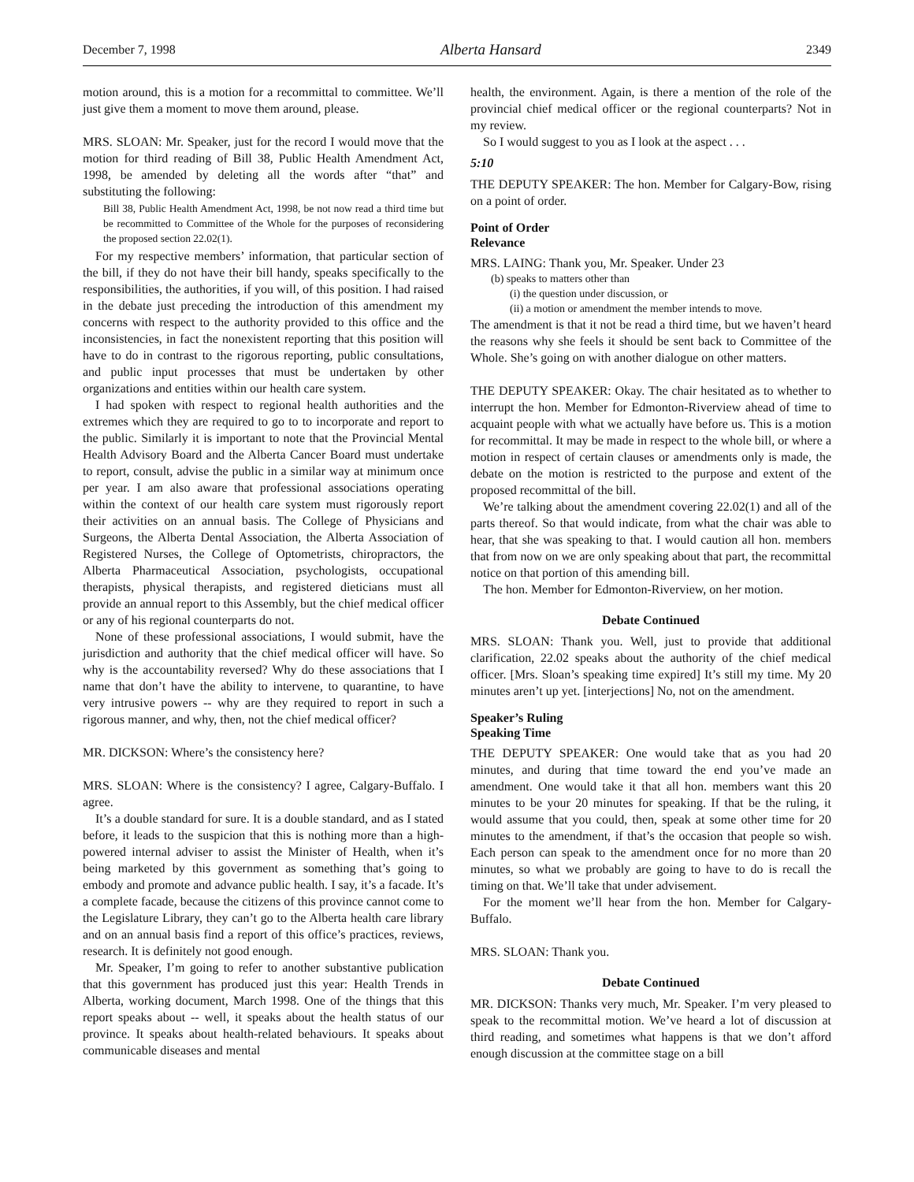December 7, 1998 Alberta Hansard 2349
motion around, this is a motion for a recommittal to committee. We’ll just give them a moment to move them around, please.
MRS. SLOAN: Mr. Speaker, just for the record I would move that the motion for third reading of Bill 38, Public Health Amendment Act, 1998, be amended by deleting all the words after “that” and substituting the following:
Bill 38, Public Health Amendment Act, 1998, be not now read a third time but be recommitted to Committee of the Whole for the purposes of reconsidering the proposed section 22.02(1).
For my respective members’ information, that particular section of the bill, if they do not have their bill handy, speaks specifically to the responsibilities, the authorities, if you will, of this position. I had raised in the debate just preceding the introduction of this amendment my concerns with respect to the authority provided to this office and the inconsistencies, in fact the nonexistent reporting that this position will have to do in contrast to the rigorous reporting, public consultations, and public input processes that must be undertaken by other organizations and entities within our health care system.
I had spoken with respect to regional health authorities and the extremes which they are required to go to to incorporate and report to the public. Similarly it is important to note that the Provincial Mental Health Advisory Board and the Alberta Cancer Board must undertake to report, consult, advise the public in a similar way at minimum once per year. I am also aware that professional associations operating within the context of our health care system must rigorously report their activities on an annual basis. The College of Physicians and Surgeons, the Alberta Dental Association, the Alberta Association of Registered Nurses, the College of Optometrists, chiropractors, the Alberta Pharmaceutical Association, psychologists, occupational therapists, physical therapists, and registered dieticians must all provide an annual report to this Assembly, but the chief medical officer or any of his regional counterparts do not.
None of these professional associations, I would submit, have the jurisdiction and authority that the chief medical officer will have. So why is the accountability reversed? Why do these associations that I name that don’t have the ability to intervene, to quarantine, to have very intrusive powers -- why are they required to report in such a rigorous manner, and why, then, not the chief medical officer?
MR. DICKSON: Where’s the consistency here?
MRS. SLOAN: Where is the consistency? I agree, Calgary-Buffalo. I agree.
It’s a double standard for sure. It is a double standard, and as I stated before, it leads to the suspicion that this is nothing more than a high-powered internal adviser to assist the Minister of Health, when it’s being marketed by this government as something that’s going to embody and promote and advance public health. I say, it’s a facade. It’s a complete facade, because the citizens of this province cannot come to the Legislature Library, they can’t go to the Alberta health care library and on an annual basis find a report of this office’s practices, reviews, research. It is definitely not good enough.
Mr. Speaker, I’m going to refer to another substantive publication that this government has produced just this year: Health Trends in Alberta, working document, March 1998. One of the things that this report speaks about -- well, it speaks about the health status of our province. It speaks about health-related behaviours. It speaks about communicable diseases and mental
health, the environment. Again, is there a mention of the role of the provincial chief medical officer or the regional counterparts? Not in my review.
So I would suggest to you as I look at the aspect . . .
5:10
THE DEPUTY SPEAKER: The hon. Member for Calgary-Bow, rising on a point of order.
Point of Order
Relevance
MRS. LAING: Thank you, Mr. Speaker. Under 23
(b) speaks to matters other than
(i) the question under discussion, or
(ii) a motion or amendment the member intends to move.
The amendment is that it not be read a third time, but we haven’t heard the reasons why she feels it should be sent back to Committee of the Whole. She’s going on with another dialogue on other matters.
THE DEPUTY SPEAKER: Okay. The chair hesitated as to whether to interrupt the hon. Member for Edmonton-Riverview ahead of time to acquaint people with what we actually have before us. This is a motion for recommittal. It may be made in respect to the whole bill, or where a motion in respect of certain clauses or amendments only is made, the debate on the motion is restricted to the purpose and extent of the proposed recommittal of the bill.
We’re talking about the amendment covering 22.02(1) and all of the parts thereof. So that would indicate, from what the chair was able to hear, that she was speaking to that. I would caution all hon. members that from now on we are only speaking about that part, the recommittal notice on that portion of this amending bill.
The hon. Member for Edmonton-Riverview, on her motion.
Debate Continued
MRS. SLOAN: Thank you. Well, just to provide that additional clarification, 22.02 speaks about the authority of the chief medical officer. [Mrs. Sloan’s speaking time expired] It’s still my time. My 20 minutes aren’t up yet. [interjections] No, not on the amendment.
Speaker’s Ruling
Speaking Time
THE DEPUTY SPEAKER: One would take that as you had 20 minutes, and during that time toward the end you’ve made an amendment. One would take it that all hon. members want this 20 minutes to be your 20 minutes for speaking. If that be the ruling, it would assume that you could, then, speak at some other time for 20 minutes to the amendment, if that’s the occasion that people so wish. Each person can speak to the amendment once for no more than 20 minutes, so what we probably are going to have to do is recall the timing on that. We’ll take that under advisement.
For the moment we’ll hear from the hon. Member for Calgary-Buffalo.
MRS. SLOAN: Thank you.
Debate Continued
MR. DICKSON: Thanks very much, Mr. Speaker. I’m very pleased to speak to the recommittal motion. We’ve heard a lot of discussion at third reading, and sometimes what happens is that we don’t afford enough discussion at the committee stage on a bill